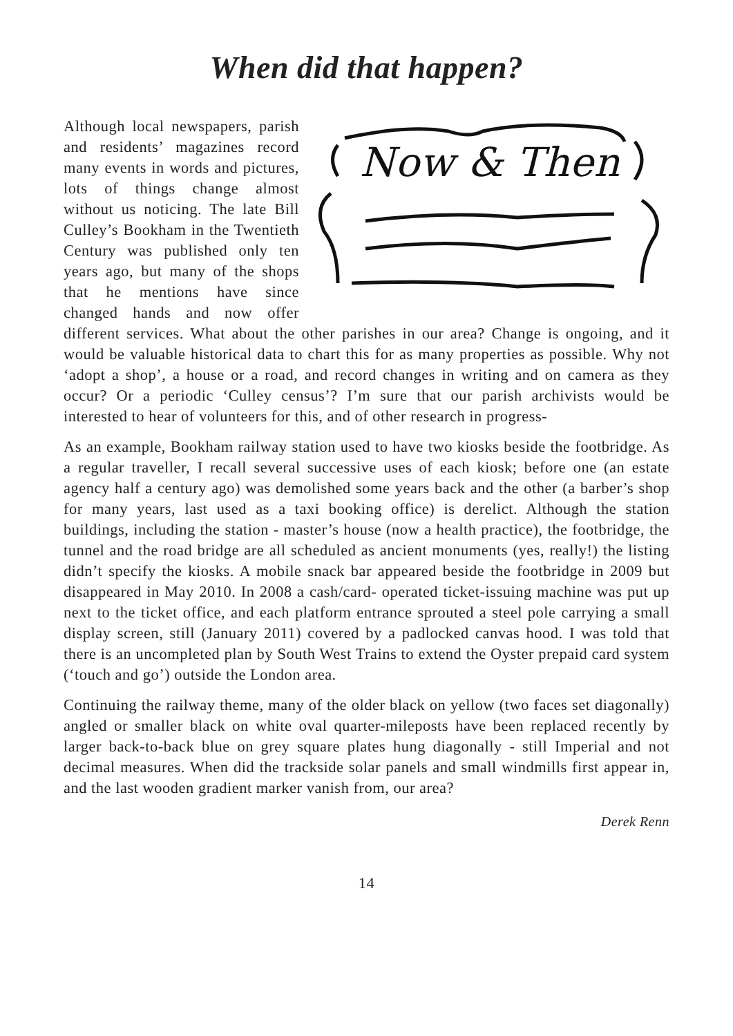When did that happen?
Now & Then
Although local newspapers, parish and residents’ magazines record many events in words and pictures, lots of things change almost without us noticing. The late Bill Culley’s Bookham in the Twentieth Century was published only ten years ago, but many of the shops that he mentions have since changed hands and now offer different services. What about the other parishes in our area? Change is ongoing, and it would be valuable historical data to chart this for as many properties as possible. Why not ‘adopt a shop’, a house or a road, and record changes in writing and on camera as they occur? Or a periodic ‘Culley census’? I’m sure that our parish archivists would be interested to hear of volunteers for this, and of other research in progress-
As an example, Bookham railway station used to have two kiosks beside the footbridge. As a regular traveller, I recall several successive uses of each kiosk; before one (an estate agency half a century ago) was demolished some years back and the other (a barber’s shop for many years, last used as a taxi booking office) is derelict. Although the station buildings, including the station - master’s house (now a health practice), the footbridge, the tunnel and the road bridge are all scheduled as ancient monuments (yes, really!) the listing didn’t specify the kiosks. A mobile snack bar appeared beside the footbridge in 2009 but disappeared in May 2010. In 2008 a cash/card- operated ticket-issuing machine was put up next to the ticket office, and each platform entrance sprouted a steel pole carrying a small display screen, still (January 2011) covered by a padlocked canvas hood. I was told that there is an uncompleted plan by South West Trains to extend the Oyster prepaid card system (‘touch and go’) outside the London area.
Continuing the railway theme, many of the older black on yellow (two faces set diagonally) angled or smaller black on white oval quarter-mileposts have been replaced recently by larger back-to-back blue on grey square plates hung diagonally - still Imperial and not decimal measures. When did the trackside solar panels and small windmills first appear in, and the last wooden gradient marker vanish from, our area?
Derek Renn
14